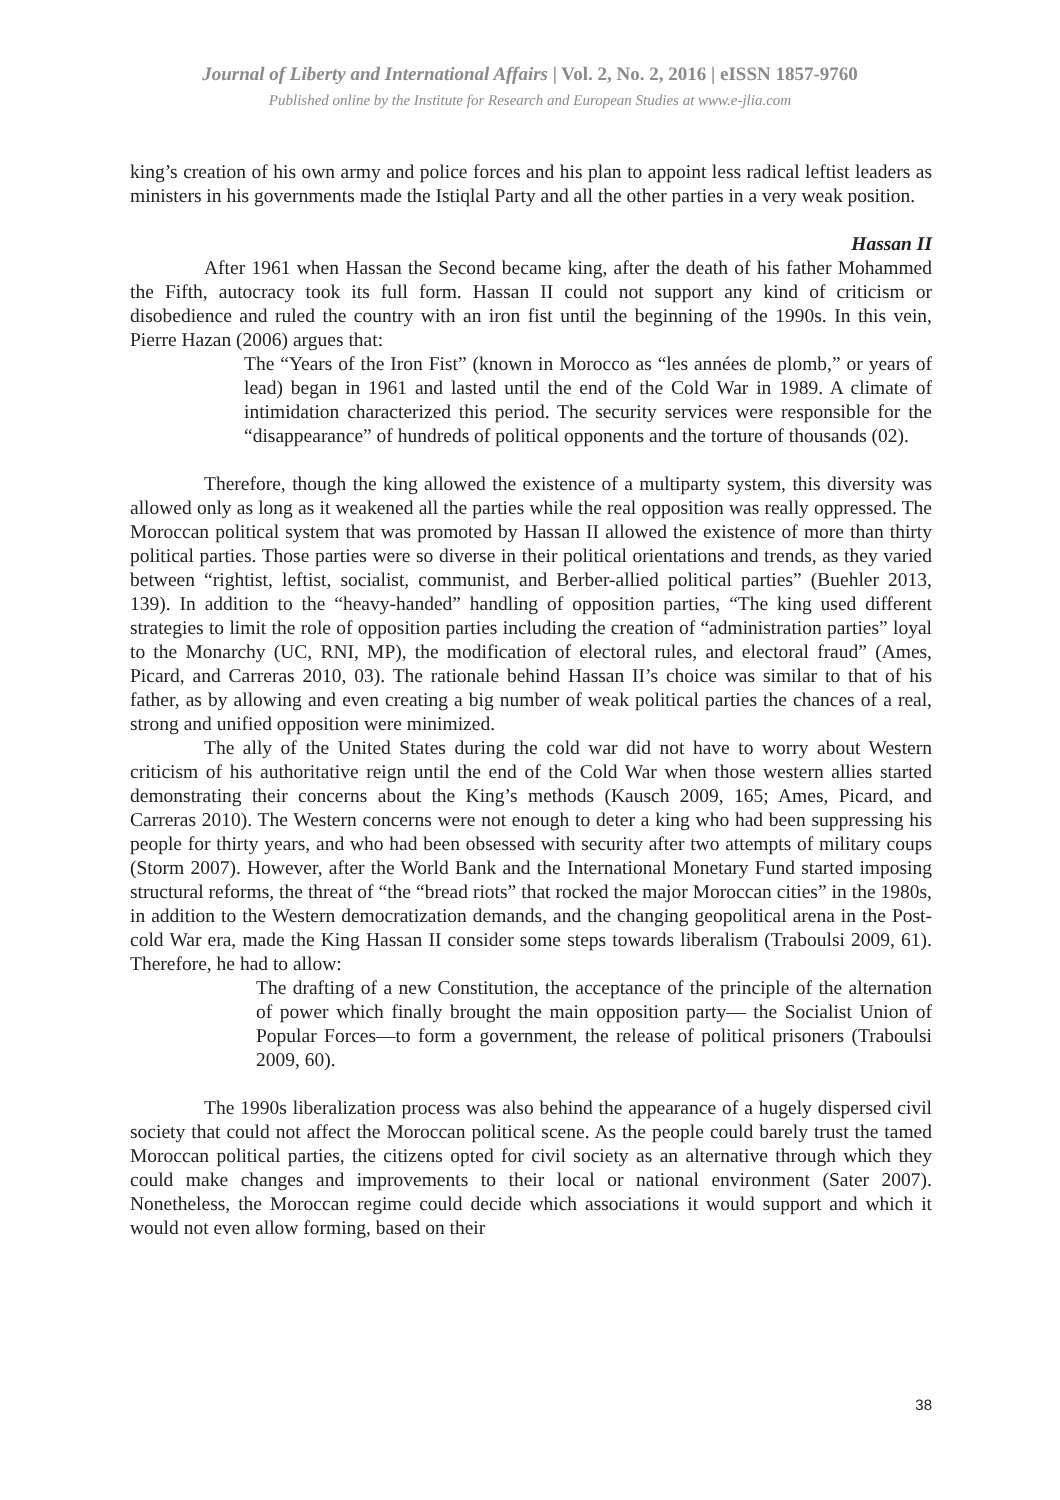Journal of Liberty and International Affairs | Vol. 2, No. 2, 2016 | eISSN 1857-9760
Published online by the Institute for Research and European Studies at www.e-jlia.com
king’s creation of his own army and police forces and his plan to appoint less radical leftist leaders as ministers in his governments made the Istiqlal Party and all the other parties in a very weak position.
Hassan II
After 1961 when Hassan the Second became king, after the death of his father Mohammed the Fifth, autocracy took its full form. Hassan II could not support any kind of criticism or disobedience and ruled the country with an iron fist until the beginning of the 1990s. In this vein, Pierre Hazan (2006) argues that:
The “Years of the Iron Fist” (known in Morocco as “les années de plomb,” or years of lead) began in 1961 and lasted until the end of the Cold War in 1989. A climate of intimidation characterized this period. The security services were responsible for the “disappearance” of hundreds of political opponents and the torture of thousands (02).
Therefore, though the king allowed the existence of a multiparty system, this diversity was allowed only as long as it weakened all the parties while the real opposition was really oppressed. The Moroccan political system that was promoted by Hassan II allowed the existence of more than thirty political parties. Those parties were so diverse in their political orientations and trends, as they varied between “rightist, leftist, socialist, communist, and Berber-allied political parties” (Buehler 2013, 139). In addition to the “heavy-handed” handling of opposition parties, “The king used different strategies to limit the role of opposition parties including the creation of “administration parties” loyal to the Monarchy (UC, RNI, MP), the modification of electoral rules, and electoral fraud” (Ames, Picard, and Carreras 2010, 03). The rationale behind Hassan II’s choice was similar to that of his father, as by allowing and even creating a big number of weak political parties the chances of a real, strong and unified opposition were minimized.
The ally of the United States during the cold war did not have to worry about Western criticism of his authoritative reign until the end of the Cold War when those western allies started demonstrating their concerns about the King’s methods (Kausch 2009, 165; Ames, Picard, and Carreras 2010). The Western concerns were not enough to deter a king who had been suppressing his people for thirty years, and who had been obsessed with security after two attempts of military coups (Storm 2007). However, after the World Bank and the International Monetary Fund started imposing structural reforms, the threat of “the “bread riots” that rocked the major Moroccan cities” in the 1980s, in addition to the Western democratization demands, and the changing geopolitical arena in the Post-cold War era, made the King Hassan II consider some steps towards liberalism (Traboulsi 2009, 61). Therefore, he had to allow:
The drafting of a new Constitution, the acceptance of the principle of the alternation of power which finally brought the main opposition party— the Socialist Union of Popular Forces—to form a government, the release of political prisoners (Traboulsi 2009, 60).
The 1990s liberalization process was also behind the appearance of a hugely dispersed civil society that could not affect the Moroccan political scene. As the people could barely trust the tamed Moroccan political parties, the citizens opted for civil society as an alternative through which they could make changes and improvements to their local or national environment (Sater 2007). Nonetheless, the Moroccan regime could decide which associations it would support and which it would not even allow forming, based on their
38